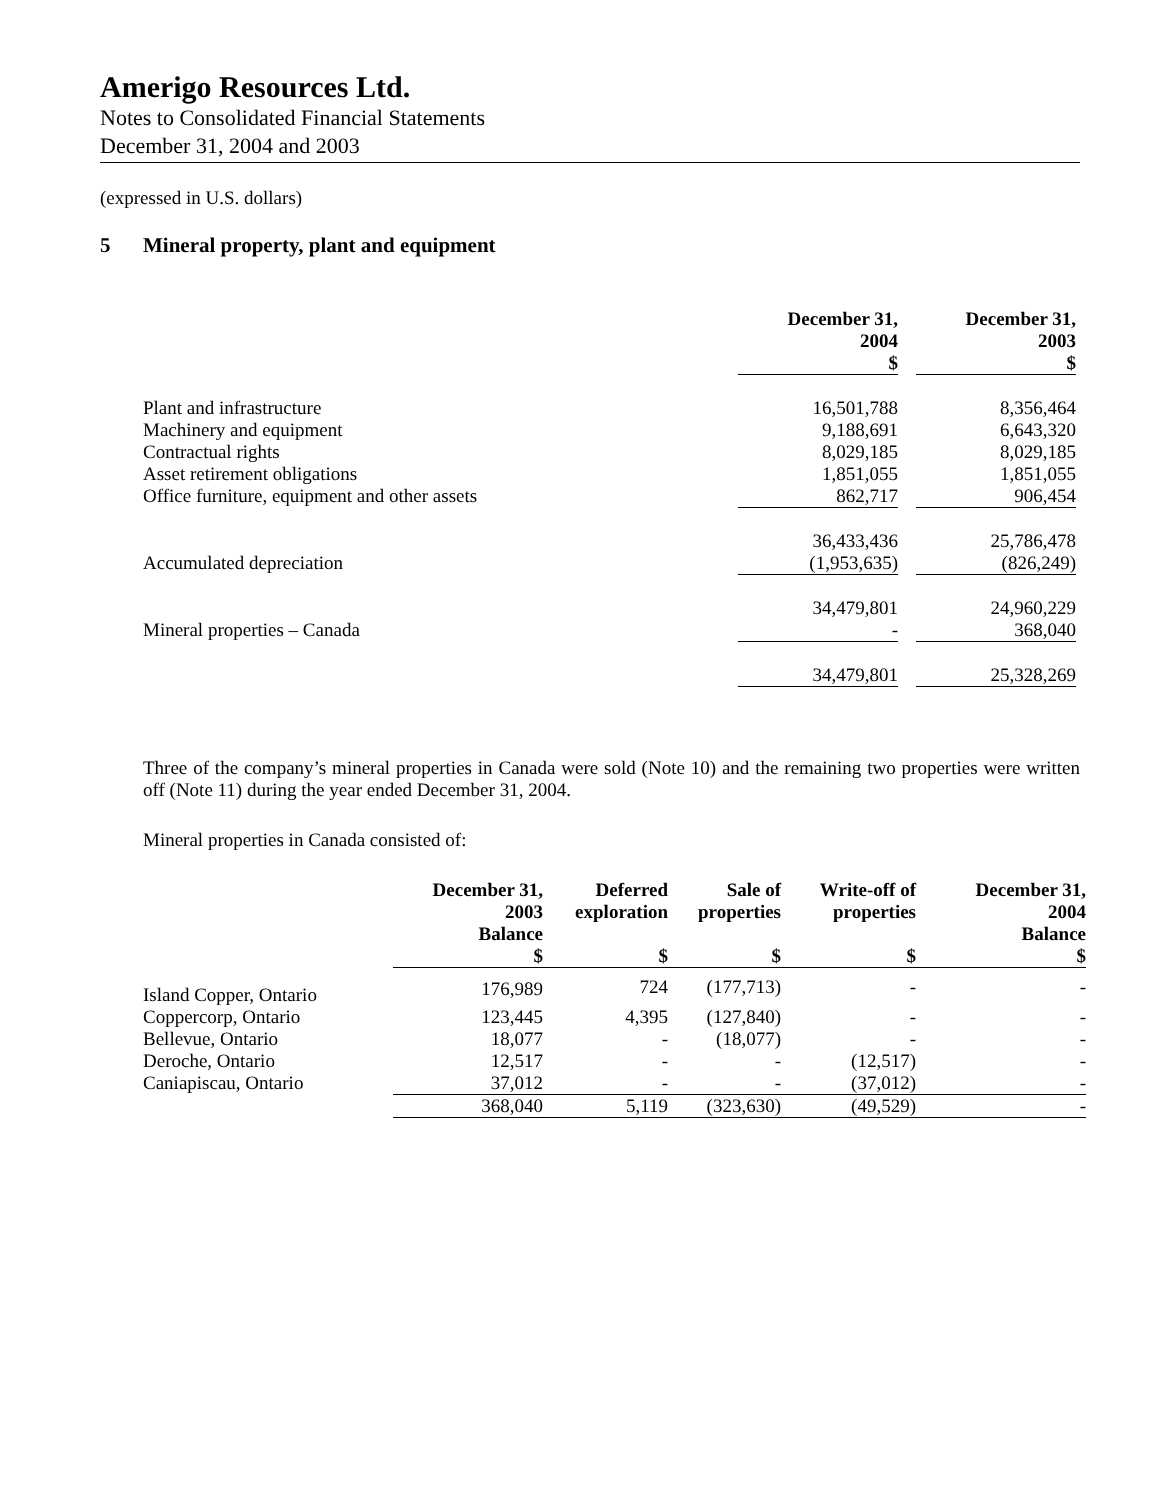Amerigo Resources Ltd.
Notes to Consolidated Financial Statements
December 31, 2004 and 2003
(expressed in U.S. dollars)
5 Mineral property, plant and equipment
| | December 31, 2004 $ | | December 31, 2003 $ |
| --- | --- | --- | --- |
| Plant and infrastructure | 16,501,788 | | 8,356,464 |
| Machinery and equipment | 9,188,691 | | 6,643,320 |
| Contractual rights | 8,029,185 | | 8,029,185 |
| Asset retirement obligations | 1,851,055 | | 1,851,055 |
| Office furniture, equipment and other assets | 862,717 | | 906,454 |
| | 36,433,436 | | 25,786,478 |
| Accumulated depreciation | (1,953,635) | | (826,249) |
| | 34,479,801 | | 24,960,229 |
| Mineral properties – Canada | - | | 368,040 |
| | 34,479,801 | | 25,328,269 |
Three of the company’s mineral properties in Canada were sold (Note 10) and the remaining two properties were written off (Note 11) during the year ended December 31, 2004.
Mineral properties in Canada consisted of:
| | December 31, 2003 Balance $ | Deferred exploration $ | Sale of properties $ | Write-off of properties $ | December 31, 2004 Balance $ |
| --- | --- | --- | --- | --- | --- |
| Island Copper, Ontario | 176,989 | 724 | (177,713) | - | - |
| Coppercorp, Ontario | 123,445 | 4,395 | (127,840) | - | - |
| Bellevue, Ontario | 18,077 | - | (18,077) | - | - |
| Deroche, Ontario | 12,517 | - | - | (12,517) | - |
| Caniapiscau, Ontario | 37,012 | - | - | (37,012) | - |
| | 368,040 | 5,119 | (323,630) | (49,529) | - |